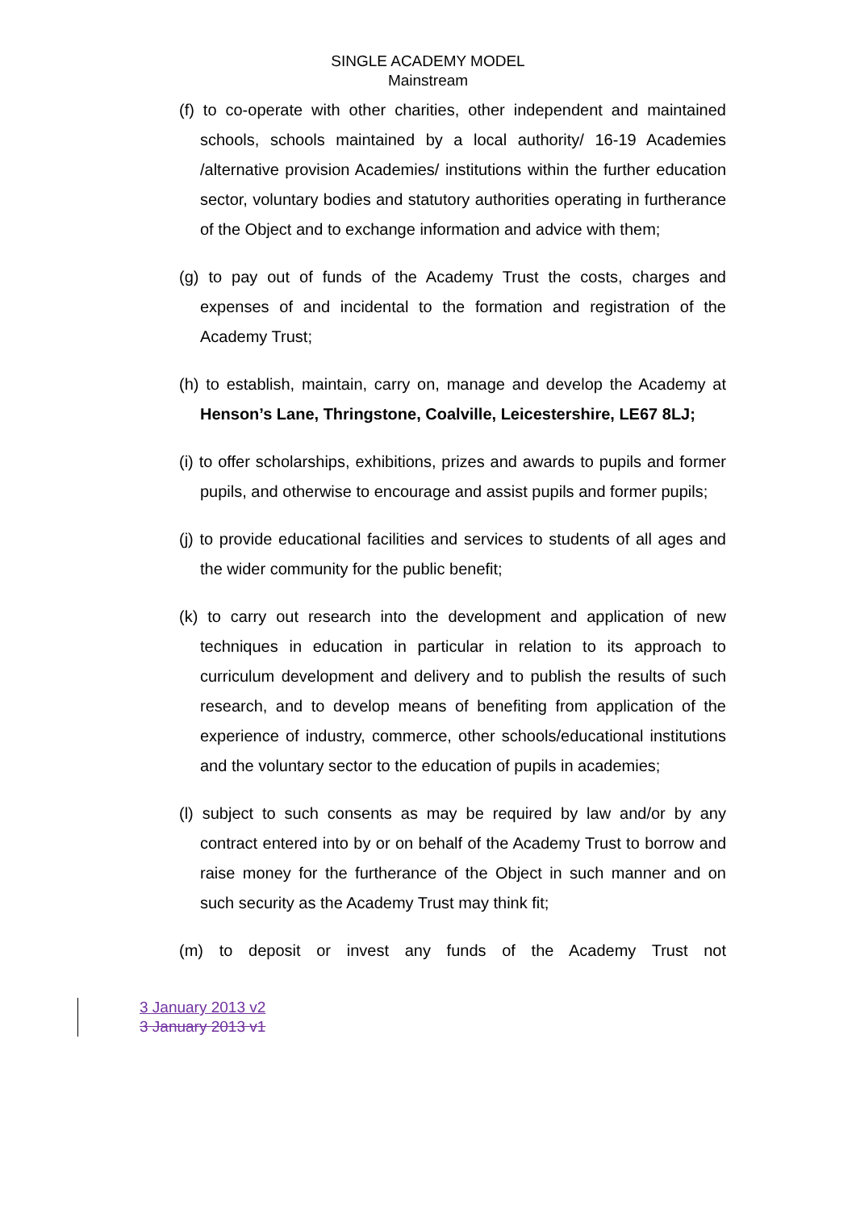SINGLE ACADEMY MODEL
Mainstream
(f) to co-operate with other charities, other independent and maintained schools, schools maintained by a local authority/ 16-19 Academies /alternative provision Academies/ institutions within the further education sector, voluntary bodies and statutory authorities operating in furtherance of the Object and to exchange information and advice with them;
(g) to pay out of funds of the Academy Trust the costs, charges and expenses of and incidental to the formation and registration of the Academy Trust;
(h) to establish, maintain, carry on, manage and develop the Academy at Henson’s Lane, Thringstone, Coalville, Leicestershire, LE67 8LJ;
(i) to offer scholarships, exhibitions, prizes and awards to pupils and former pupils, and otherwise to encourage and assist pupils and former pupils;
(j) to provide educational facilities and services to students of all ages and the wider community for the public benefit;
(k) to carry out research into the development and application of new techniques in education in particular in relation to its approach to curriculum development and delivery and to publish the results of such research, and to develop means of benefiting from application of the experience of industry, commerce, other schools/educational institutions and the voluntary sector to the education of pupils in academies;
(l) subject to such consents as may be required by law and/or by any contract entered into by or on behalf of the Academy Trust to borrow and raise money for the furtherance of the Object in such manner and on such security as the Academy Trust may think fit;
(m) to deposit or invest any funds of the Academy Trust not
3 January 2013 v2
3 January 2013 v1